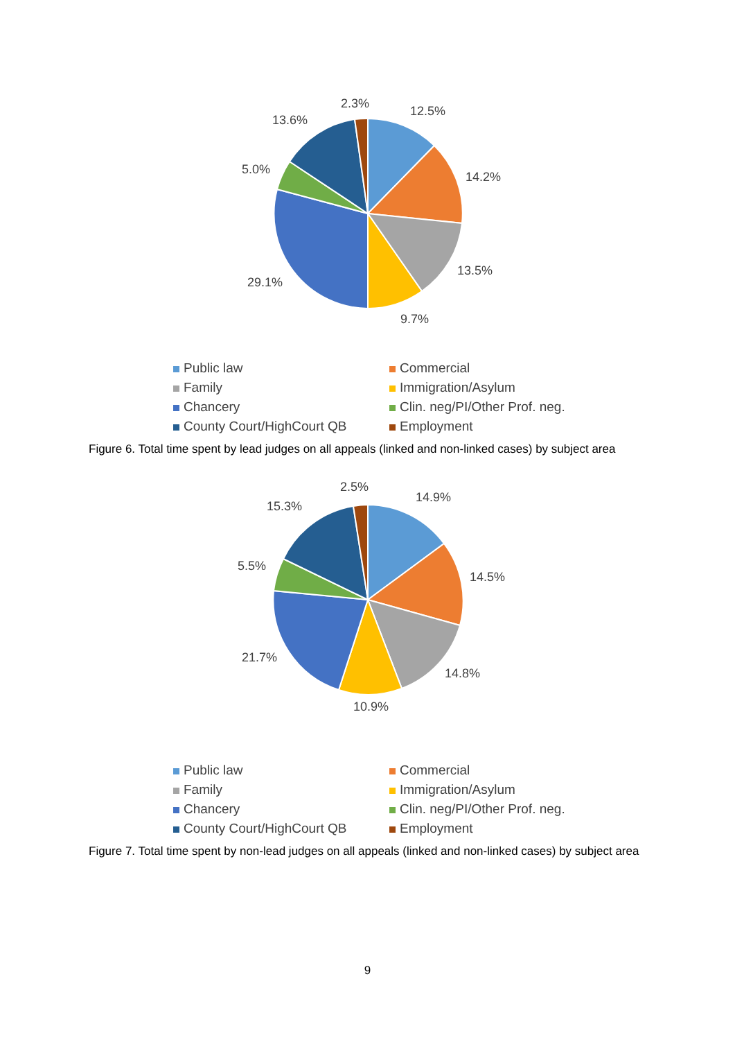2.3%
12.5%
13.6%
5.0%
14.2%
13.5%
29.1%
9.7%
Public law
Commercial
Family
Immigration/Asylum
Chancery
Clin. neg/PI/Other Prof. neg.
County Court/HighCourt QB
Employment
Figure 6. Total time spent by lead judges on all appeals (linked and non-linked cases) by subject area
2.5%
14.9%
15.3%
5.5%
14.5%
14.8%
21.7%
10.9%
Public law
Commercial
Family
Immigration/Asylum
Chancery
Clin. neg/PI/Other Prof. neg.
County Court/HighCourt QB
Employment
Figure 7. Total time spent by non-lead judges on all appeals (linked and non-linked cases) by subject area
9